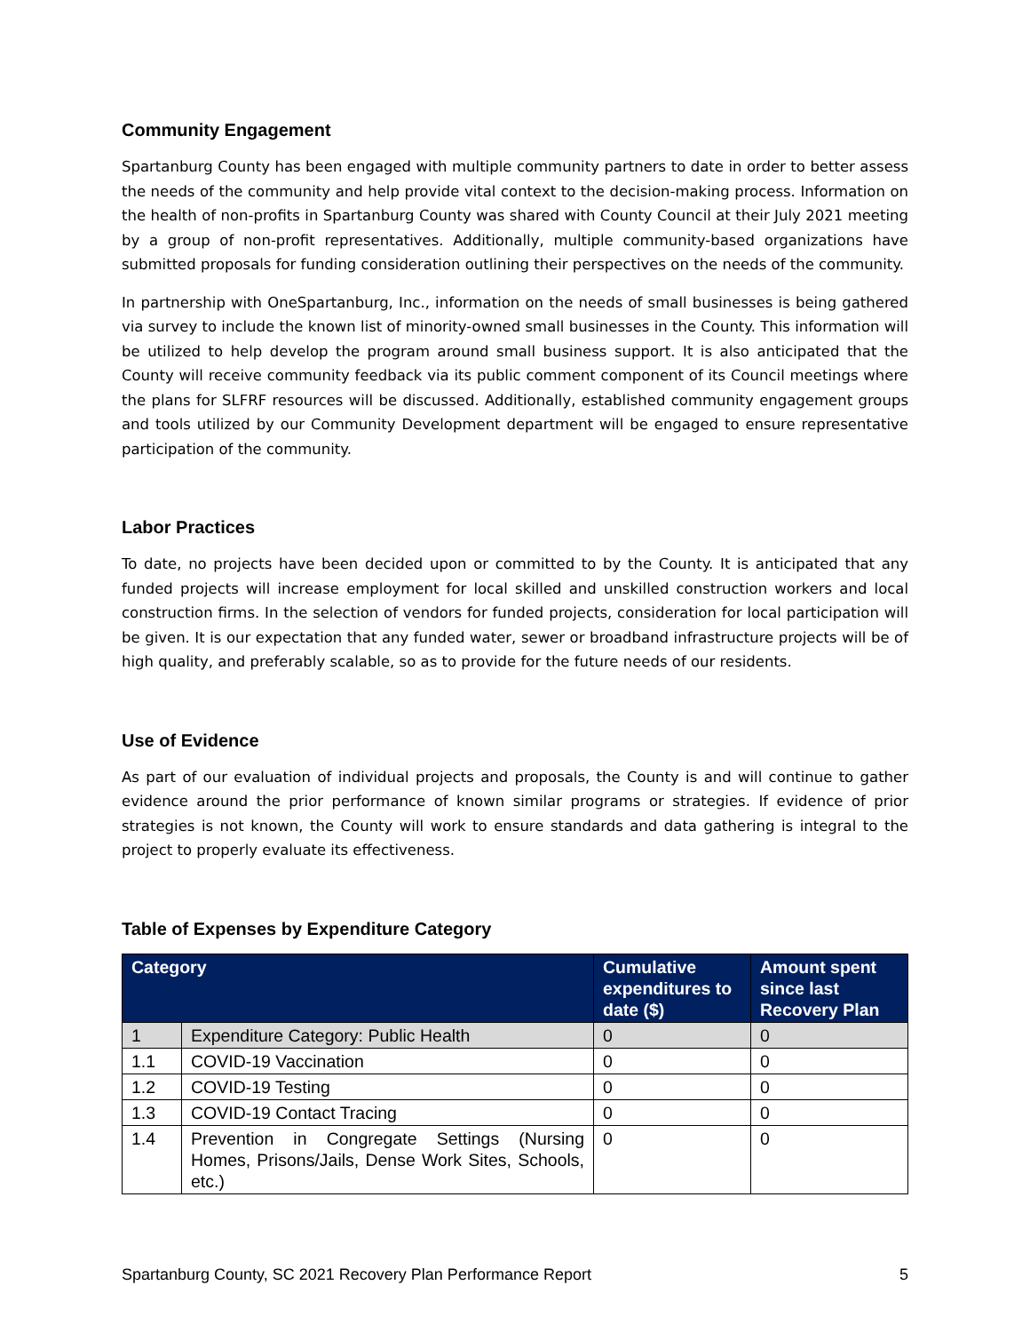Community Engagement
Spartanburg County has been engaged with multiple community partners to date in order to better assess the needs of the community and help provide vital context to the decision-making process. Information on the health of non-profits in Spartanburg County was shared with County Council at their July 2021 meeting by a group of non-profit representatives. Additionally, multiple community-based organizations have submitted proposals for funding consideration outlining their perspectives on the needs of the community.
In partnership with OneSpartanburg, Inc., information on the needs of small businesses is being gathered via survey to include the known list of minority-owned small businesses in the County. This information will be utilized to help develop the program around small business support. It is also anticipated that the County will receive community feedback via its public comment component of its Council meetings where the plans for SLFRF resources will be discussed. Additionally, established community engagement groups and tools utilized by our Community Development department will be engaged to ensure representative participation of the community.
Labor Practices
To date, no projects have been decided upon or committed to by the County. It is anticipated that any funded projects will increase employment for local skilled and unskilled construction workers and local construction firms. In the selection of vendors for funded projects, consideration for local participation will be given. It is our expectation that any funded water, sewer or broadband infrastructure projects will be of high quality, and preferably scalable, so as to provide for the future needs of our residents.
Use of Evidence
As part of our evaluation of individual projects and proposals, the County is and will continue to gather evidence around the prior performance of known similar programs or strategies. If evidence of prior strategies is not known, the County will work to ensure standards and data gathering is integral to the project to properly evaluate its effectiveness.
Table of Expenses by Expenditure Category
| Category | | Cumulative expenditures to date ($) | Amount spent since last Recovery Plan |
| --- | --- | --- | --- |
| 1 | Expenditure Category: Public Health | 0 | 0 |
| 1.1 | COVID-19 Vaccination | 0 | 0 |
| 1.2 | COVID-19 Testing | 0 | 0 |
| 1.3 | COVID-19 Contact Tracing | 0 | 0 |
| 1.4 | Prevention in Congregate Settings (Nursing Homes, Prisons/Jails, Dense Work Sites, Schools, etc.) | 0 | 0 |
Spartanburg County, SC 2021 Recovery Plan Performance Report 5